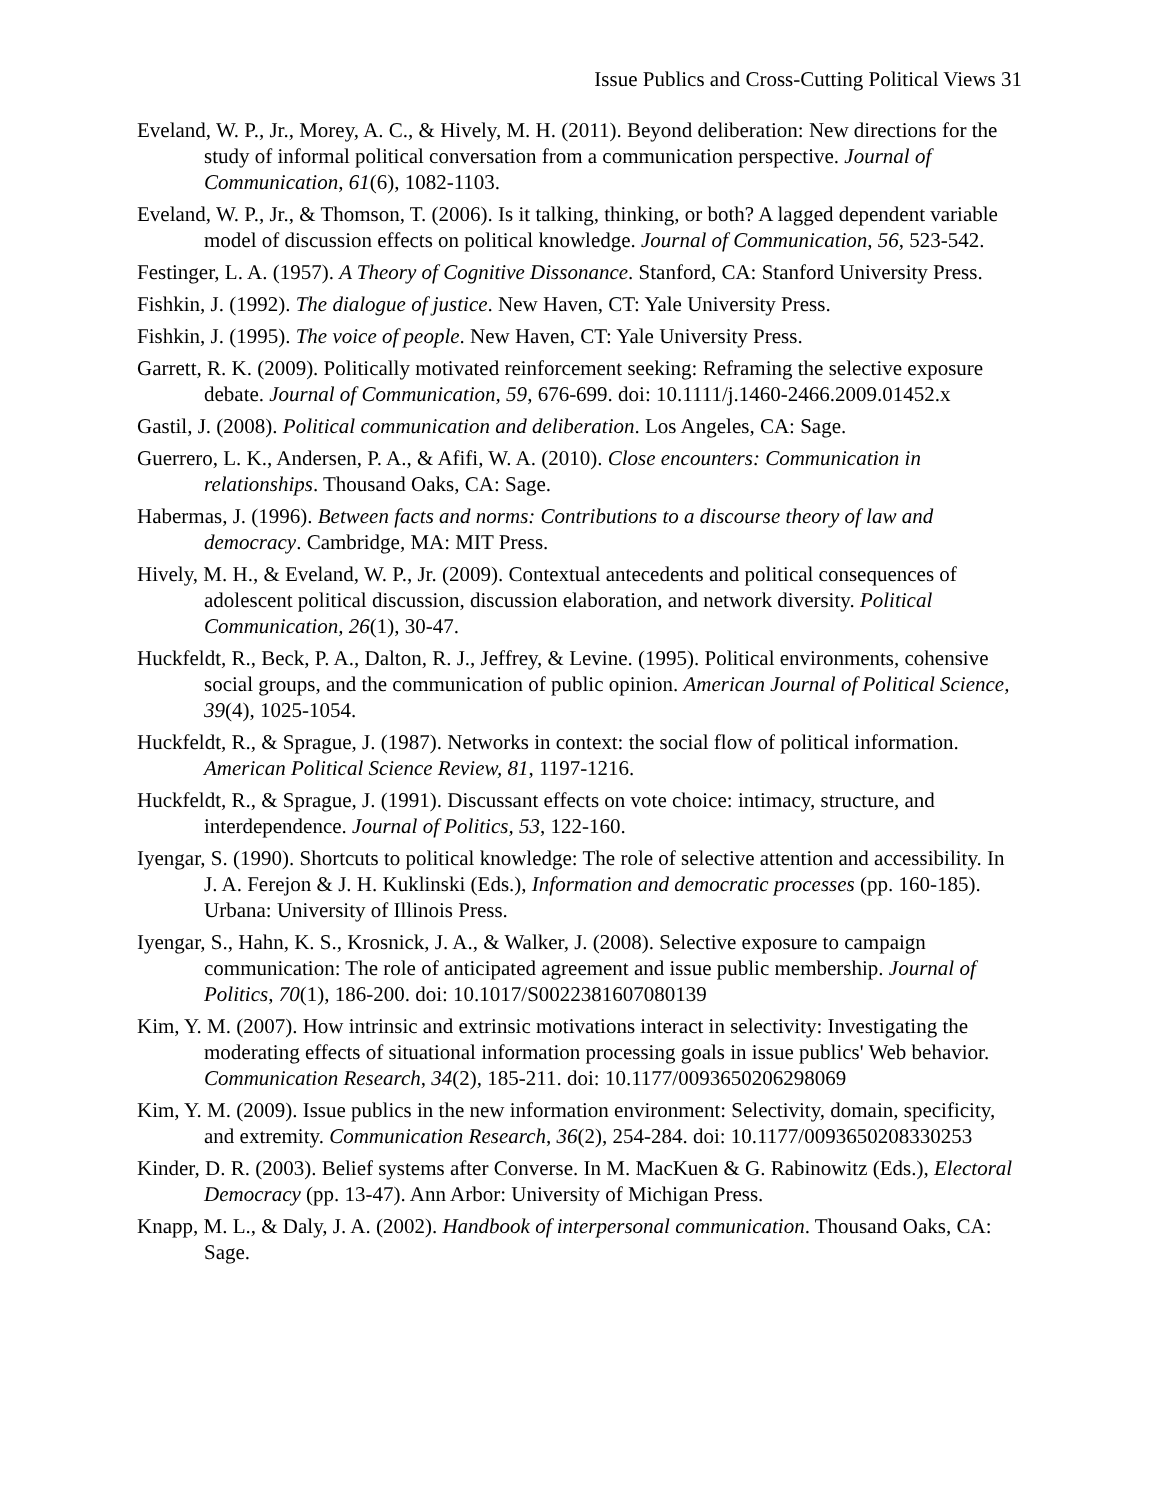Issue Publics and Cross-Cutting Political Views 31
Eveland, W. P., Jr., Morey, A. C., & Hively, M. H. (2011). Beyond deliberation: New directions for the study of informal political conversation from a communication perspective. Journal of Communication, 61(6), 1082-1103.
Eveland, W. P., Jr., & Thomson, T. (2006). Is it talking, thinking, or both? A lagged dependent variable model of discussion effects on political knowledge. Journal of Communication, 56, 523-542.
Festinger, L. A. (1957). A Theory of Cognitive Dissonance. Stanford, CA: Stanford University Press.
Fishkin, J. (1992). The dialogue of justice. New Haven, CT: Yale University Press.
Fishkin, J. (1995). The voice of people. New Haven, CT: Yale University Press.
Garrett, R. K. (2009). Politically motivated reinforcement seeking: Reframing the selective exposure debate. Journal of Communication, 59, 676-699. doi: 10.1111/j.1460-2466.2009.01452.x
Gastil, J. (2008). Political communication and deliberation. Los Angeles, CA: Sage.
Guerrero, L. K., Andersen, P. A., & Afifi, W. A. (2010). Close encounters: Communication in relationships. Thousand Oaks, CA: Sage.
Habermas, J. (1996). Between facts and norms: Contributions to a discourse theory of law and democracy. Cambridge, MA: MIT Press.
Hively, M. H., & Eveland, W. P., Jr. (2009). Contextual antecedents and political consequences of adolescent political discussion, discussion elaboration, and network diversity. Political Communication, 26(1), 30-47.
Huckfeldt, R., Beck, P. A., Dalton, R. J., Jeffrey, & Levine. (1995). Political environments, cohensive social groups, and the communication of public opinion. American Journal of Political Science, 39(4), 1025-1054.
Huckfeldt, R., & Sprague, J. (1987). Networks in context: the social flow of political information. American Political Science Review, 81, 1197-1216.
Huckfeldt, R., & Sprague, J. (1991). Discussant effects on vote choice: intimacy, structure, and interdependence. Journal of Politics, 53, 122-160.
Iyengar, S. (1990). Shortcuts to political knowledge: The role of selective attention and accessibility. In J. A. Ferejon & J. H. Kuklinski (Eds.), Information and democratic processes (pp. 160-185). Urbana: University of Illinois Press.
Iyengar, S., Hahn, K. S., Krosnick, J. A., & Walker, J. (2008). Selective exposure to campaign communication: The role of anticipated agreement and issue public membership. Journal of Politics, 70(1), 186-200. doi: 10.1017/S0022381607080139
Kim, Y. M. (2007). How intrinsic and extrinsic motivations interact in selectivity: Investigating the moderating effects of situational information processing goals in issue publics' Web behavior. Communication Research, 34(2), 185-211. doi: 10.1177/0093650206298069
Kim, Y. M. (2009). Issue publics in the new information environment: Selectivity, domain, specificity, and extremity. Communication Research, 36(2), 254-284. doi: 10.1177/0093650208330253
Kinder, D. R. (2003). Belief systems after Converse. In M. MacKuen & G. Rabinowitz (Eds.), Electoral Democracy (pp. 13-47). Ann Arbor: University of Michigan Press.
Knapp, M. L., & Daly, J. A. (2002). Handbook of interpersonal communication. Thousand Oaks, CA: Sage.